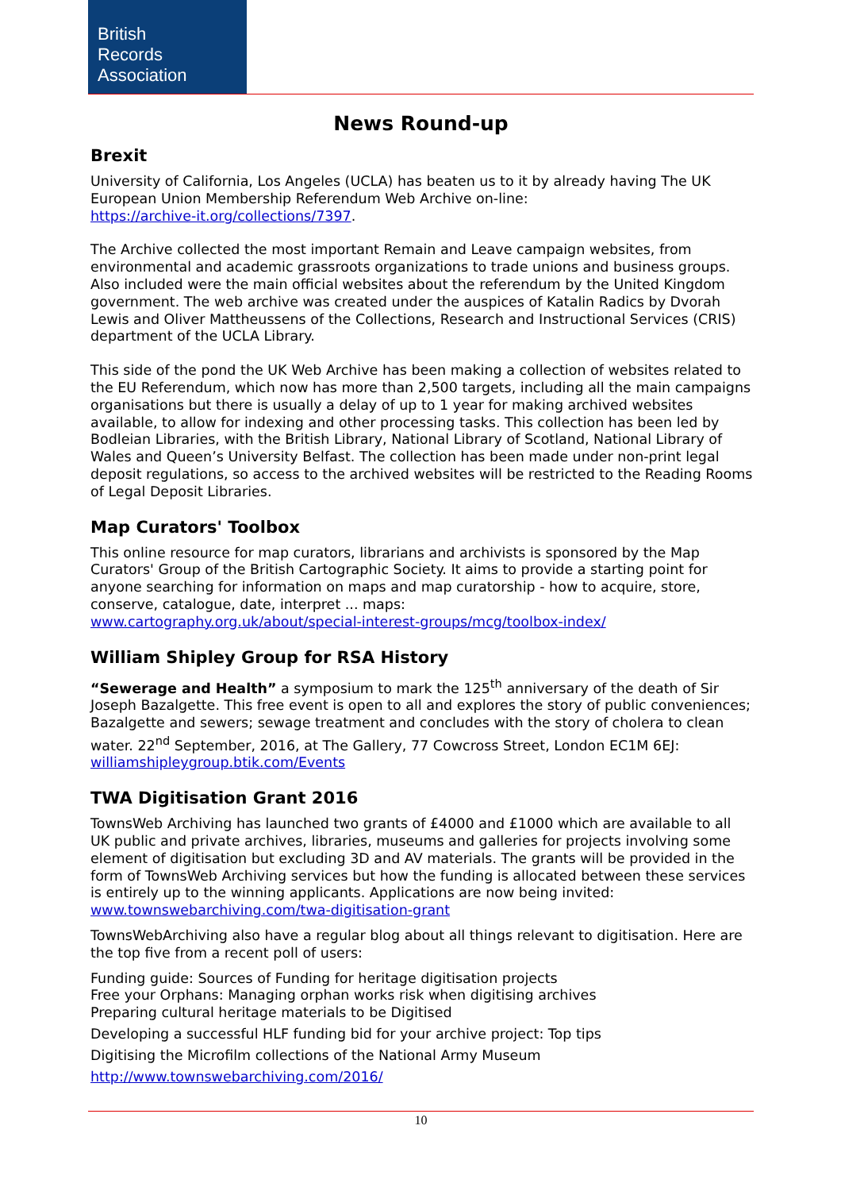British
Records
Association
News Round-up
Brexit
University of California, Los Angeles (UCLA) has beaten us to it by already having The UK European Union Membership Referendum Web Archive on-line:
https://archive-it.org/collections/7397.
The Archive collected the most important Remain and Leave campaign websites, from environmental and academic grassroots organizations to trade unions and business groups. Also included were the main official websites about the referendum by the United Kingdom government. The web archive was created under the auspices of Katalin Radics by Dvorah Lewis and Oliver Mattheussens of the Collections, Research and Instructional Services (CRIS) department of the UCLA Library.
This side of the pond the UK Web Archive has been making a collection of websites related to the EU Referendum, which now has more than 2,500 targets, including all the main campaigns organisations but there is usually a delay of up to 1 year for making archived websites available, to allow for indexing and other processing tasks. This collection has been led by Bodleian Libraries, with the British Library, National Library of Scotland, National Library of Wales and Queen’s University Belfast. The collection has been made under non-print legal deposit regulations, so access to the archived websites will be restricted to the Reading Rooms of Legal Deposit Libraries.
Map Curators' Toolbox
This online resource for map curators, librarians and archivists is sponsored by the Map Curators' Group of the British Cartographic Society. It aims to provide a starting point for anyone searching for information on maps and map curatorship - how to acquire, store, conserve, catalogue, date, interpret ... maps:
www.cartography.org.uk/about/special-interest-groups/mcg/toolbox-index/
William Shipley Group for RSA History
“Sewerage and Health” a symposium to mark the 125<sup>th</sup> anniversary of the death of Sir Joseph Bazalgette. This free event is open to all and explores the story of public conveniences; Bazalgette and sewers; sewage treatment and concludes with the story of cholera to clean water. 22<sup>nd</sup> September, 2016, at The Gallery, 77 Cowcross Street, London EC1M 6EJ: williamshipleygroup.btik.com/Events
TWA Digitisation Grant 2016
TownsWeb Archiving has launched two grants of £4000 and £1000 which are available to all UK public and private archives, libraries, museums and galleries for projects involving some element of digitisation but excluding 3D and AV materials. The grants will be provided in the form of TownsWeb Archiving services but how the funding is allocated between these services is entirely up to the winning applicants. Applications are now being invited:
www.townswebarchiving.com/twa-digitisation-grant
TownsWebArchiving also have a regular blog about all things relevant to digitisation. Here are the top five from a recent poll of users:
Funding guide: Sources of Funding for heritage digitisation projects
Free your Orphans: Managing orphan works risk when digitising archives
Preparing cultural heritage materials to be Digitised
Developing a successful HLF funding bid for your archive project: Top tips
Digitising the Microfilm collections of the National Army Museum
http://www.townswebarchiving.com/2016/
10